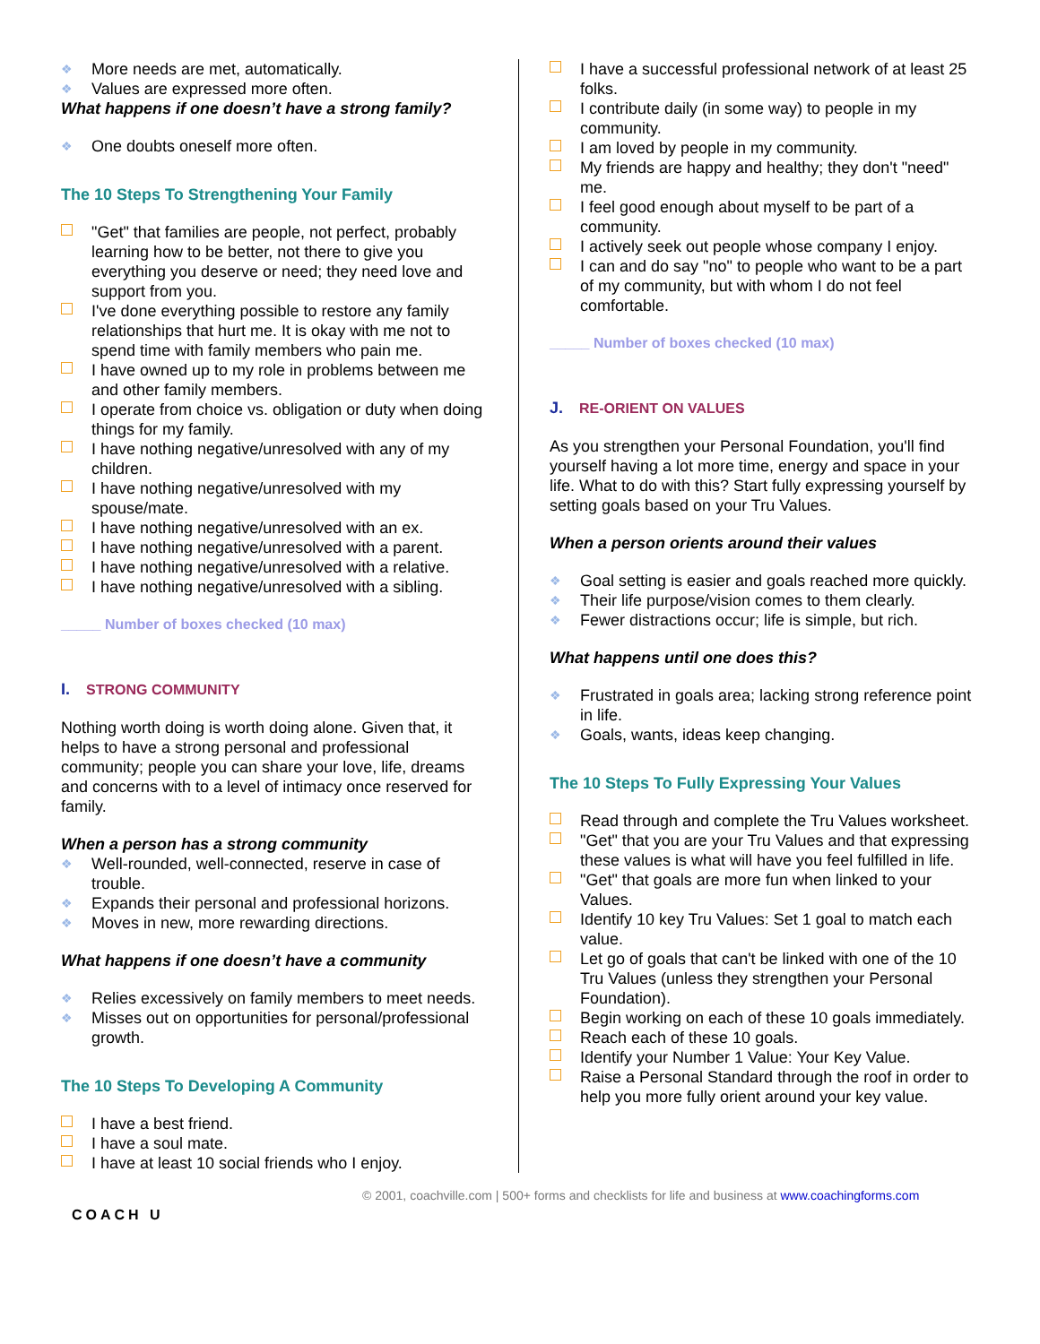❖ More needs are met, automatically.
❖ Values are expressed more often.
What happens if one doesn’t have a strong family?
❖ One doubts oneself more often.
The 10 Steps To Strengthening Your Family
□
"Get" that families are people, not perfect, probably learning how to be better, not there to give you everything you deserve or need; they need love and support from you.
□
I've done everything possible to restore any family relationships that hurt me. It is okay with me not to spend time with family members who pain me.
□
I have owned up to my role in problems between me and other family members.
□
I operate from choice vs. obligation or duty when doing things for my family.
□
I have nothing negative/unresolved with any of my children.
□
I have nothing negative/unresolved with my spouse/mate.
□
I have nothing negative/unresolved with an ex.
□
I have nothing negative/unresolved with a parent.
□
I have nothing negative/unresolved with a relative.
□
I have nothing negative/unresolved with a sibling.
_____ Number of boxes checked (10 max)
I. STRONG COMMUNITY
Nothing worth doing is worth doing alone. Given that, it helps to have a strong personal and professional community; people you can share your love, life, dreams and concerns with to a level of intimacy once reserved for family.
When a person has a strong community
❖ Well-rounded, well-connected, reserve in case of trouble.
❖ Expands their personal and professional horizons.
❖ Moves in new, more rewarding directions.
What happens if one doesn’t have a community
❖ Relies excessively on family members to meet needs.
❖ Misses out on opportunities for personal/professional growth.
The 10 Steps To Developing A Community
□
I have a best friend.
□
I have a soul mate.
□
I have at least 10 social friends who I enjoy.
□
I have a successful professional network of at least 25 folks.
□
I contribute daily (in some way) to people in my community.
□
I am loved by people in my community.
□
My friends are happy and healthy; they don't "need" me.
□
I feel good enough about myself to be part of a community.
□
I actively seek out people whose company I enjoy.
□
I can and do say "no" to people who want to be a part of my community, but with whom I do not feel comfortable.
_____ Number of boxes checked (10 max)
J. RE-ORIENT ON VALUES
As you strengthen your Personal Foundation, you'll find yourself having a lot more time, energy and space in your life. What to do with this? Start fully expressing yourself by setting goals based on your Tru Values.
When a person orients around their values
❖ Goal setting is easier and goals reached more quickly.
❖ Their life purpose/vision comes to them clearly.
❖ Fewer distractions occur; life is simple, but rich.
What happens until one does this?
❖ Frustrated in goals area; lacking strong reference point in life.
❖ Goals, wants, ideas keep changing.
The 10 Steps To Fully Expressing Your Values
□
Read through and complete the Tru Values worksheet.
□
"Get" that you are your Tru Values and that expressing these values is what will have you feel fulfilled in life.
□
"Get" that goals are more fun when linked to your Values.
□
Identify 10 key Tru Values: Set 1 goal to match each value.
□
Let go of goals that can't be linked with one of the 10 Tru Values (unless they strengthen your Personal Foundation).
□
Begin working on each of these 10 goals immediately.
□
Reach each of these 10 goals.
□
Identify your Number 1 Value: Your Key Value.
□
Raise a Personal Standard through the roof in order to help you more fully orient around your key value.
© 2001, coachville.com | 500+ forms and checklists for life and business at www.coachingforms.com
COACH U